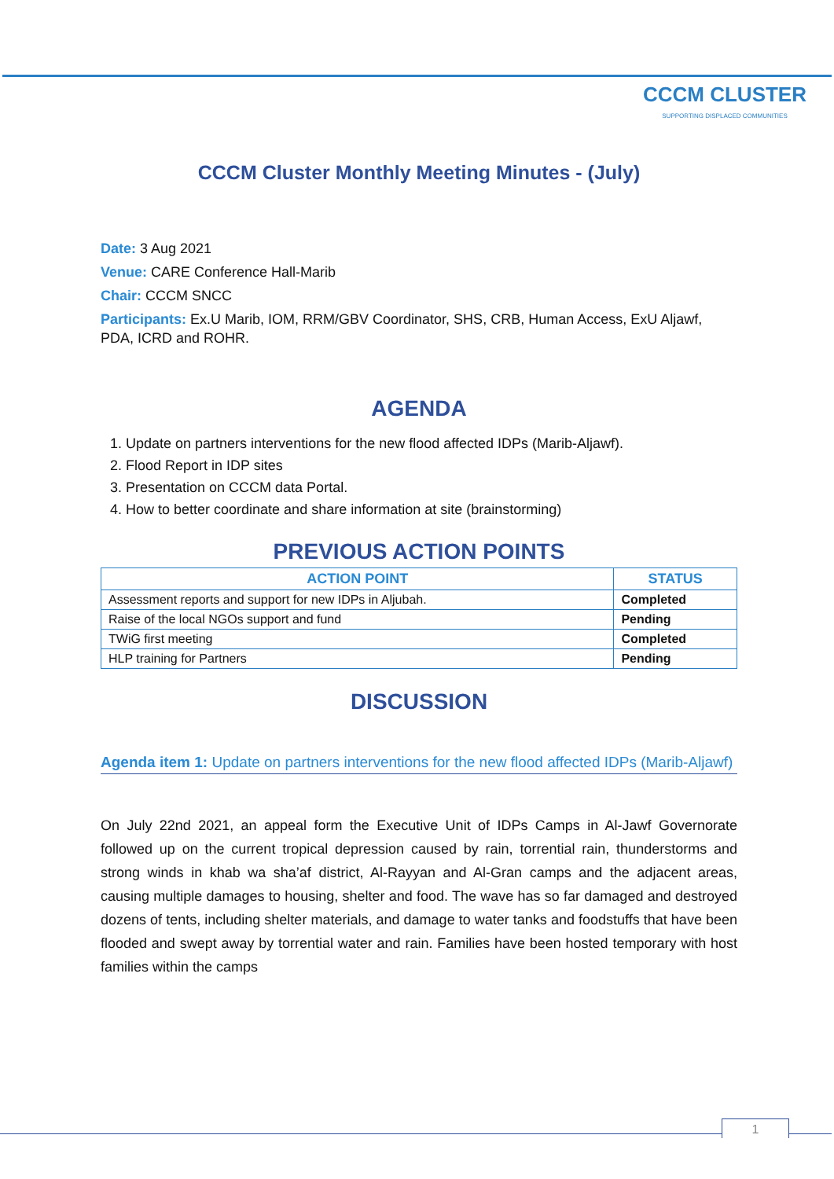CCCM CLUSTER
SUPPORTING DISPLACED COMMUNITIES
CCCM Cluster Monthly Meeting Minutes - (July)
Date: 3 Aug 2021
Venue: CARE Conference Hall-Marib
Chair: CCCM SNCC
Participants: Ex.U Marib, IOM, RRM/GBV Coordinator, SHS, CRB, Human Access, ExU Aljawf, PDA, ICRD and ROHR.
AGENDA
1. Update on partners interventions for the new flood affected IDPs (Marib-Aljawf).
2. Flood Report in IDP sites
3. Presentation on CCCM data Portal.
4. How to better coordinate and share information at site (brainstorming)
PREVIOUS ACTION POINTS
| ACTION POINT | STATUS |
| --- | --- |
| Assessment reports and support for new IDPs in Aljubah. | Completed |
| Raise of the local NGOs support and fund | Pending |
| TWiG first meeting | Completed |
| HLP training for Partners | Pending |
DISCUSSION
Agenda item 1: Update on partners interventions for the new flood affected IDPs (Marib-Aljawf)
On July 22nd 2021, an appeal form the Executive Unit of IDPs Camps in Al-Jawf Governorate followed up on the current tropical depression caused by rain, torrential rain, thunderstorms and strong winds in khab wa sha’af district, Al-Rayyan and Al-Gran camps and the adjacent areas, causing multiple damages to housing, shelter and food. The wave has so far damaged and destroyed dozens of tents, including shelter materials, and damage to water tanks and foodstuffs that have been flooded and swept away by torrential water and rain. Families have been hosted temporary with host families within the camps
1